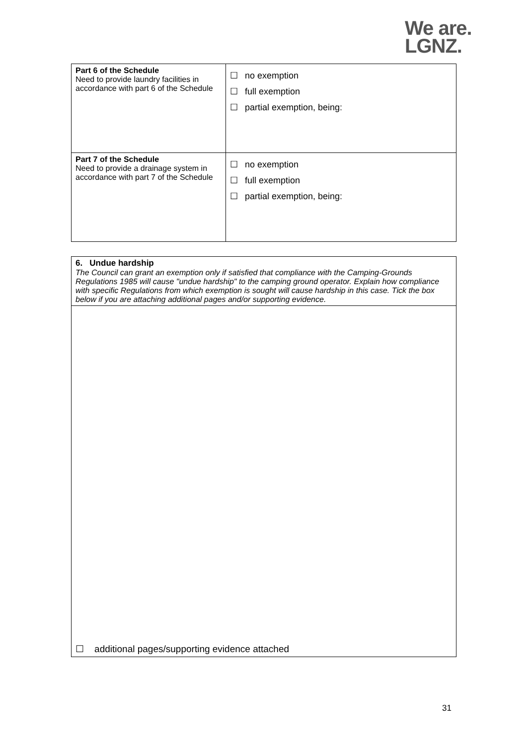We are.
LGNZ.
| Part 6 of the Schedule Need to provide laundry facilities in accordance with part 6 of the Schedule | ☐ no exemption ☐ full exemption ☐ partial exemption, being: |
| Part 7 of the Schedule Need to provide a drainage system in accordance with part 7 of the Schedule | ☐ no exemption ☐ full exemption ☐ partial exemption, being: |
| 6. Undue hardship The Council can grant an exemption only if satisfied that compliance with the Camping-Grounds Regulations 1985 will cause "undue hardship" to the camping ground operator. Explain how compliance with specific Regulations from which exemption is sought will cause hardship in this case. Tick the box below if you are attaching additional pages and/or supporting evidence. |
| ☐ additional pages/supporting evidence attached |
31